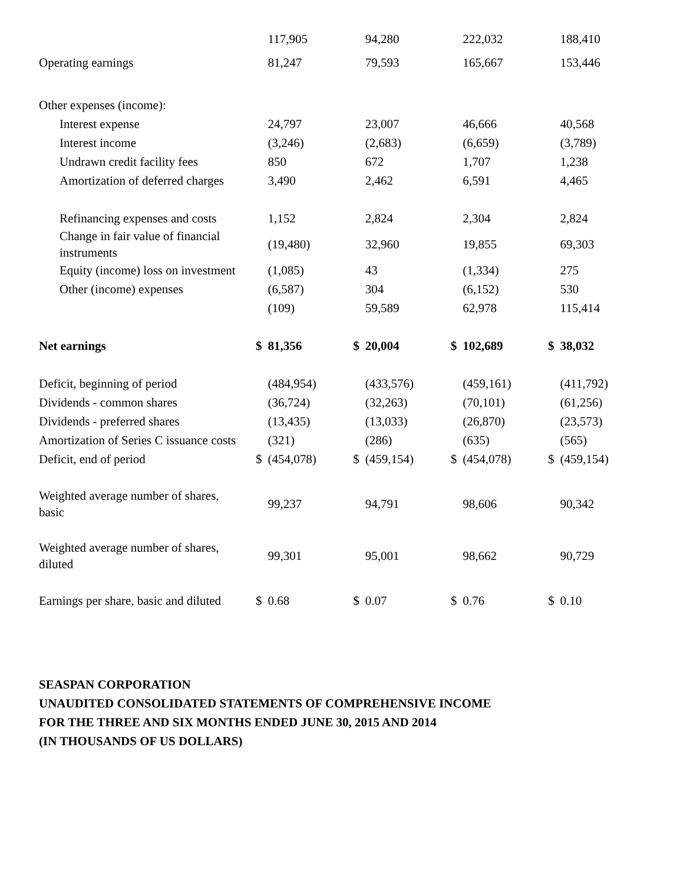| | | 117,905 | | 94,280 | | 222,032 | | 188,410 |
| Operating earnings | | 81,247 | | 79,593 | | 165,667 | | 153,446 |
| Other expenses (income): | | | | | | | | |
| Interest expense | | 24,797 | | 23,007 | | 46,666 | | 40,568 |
| Interest income | | (3,246) | | (2,683) | | (6,659) | | (3,789) |
| Undrawn credit facility fees | | 850 | | 672 | | 1,707 | | 1,238 |
| Amortization of deferred charges | | 3,490 | | 2,462 | | 6,591 | | 4,465 |
| Refinancing expenses and costs | | 1,152 | | 2,824 | | 2,304 | | 2,824 |
| Change in fair value of financial instruments | | (19,480) | | 32,960 | | 19,855 | | 69,303 |
| Equity (income) loss on investment | | (1,085) | | 43 | | (1,334) | | 275 |
| Other (income) expenses | | (6,587) | | 304 | | (6,152) | | 530 |
| | | (109) | | 59,589 | | 62,978 | | 115,414 |
| Net earnings | $ | 81,356 | $ | 20,004 | $ | 102,689 | $ | 38,032 |
| Deficit, beginning of period | | (484,954) | | (433,576) | | (459,161) | | (411,792) |
| Dividends - common shares | | (36,724) | | (32,263) | | (70,101) | | (61,256) |
| Dividends - preferred shares | | (13,435) | | (13,033) | | (26,870) | | (23,573) |
| Amortization of Series C issuance costs | | (321) | | (286) | | (635) | | (565) |
| Deficit, end of period | $ | (454,078) | $ | (459,154) | $ | (454,078) | $ | (459,154) |
| Weighted average number of shares, basic | | 99,237 | | 94,791 | | 98,606 | | 90,342 |
| Weighted average number of shares, diluted | | 99,301 | | 95,001 | | 98,662 | | 90,729 |
| Earnings per share, basic and diluted | $ | 0.68 | $ | 0.07 | $ | 0.76 | $ | 0.10 |
SEASPAN CORPORATION
UNAUDITED CONSOLIDATED STATEMENTS OF COMPREHENSIVE INCOME
FOR THE THREE AND SIX MONTHS ENDED JUNE 30, 2015 AND 2014
(IN THOUSANDS OF US DOLLARS)